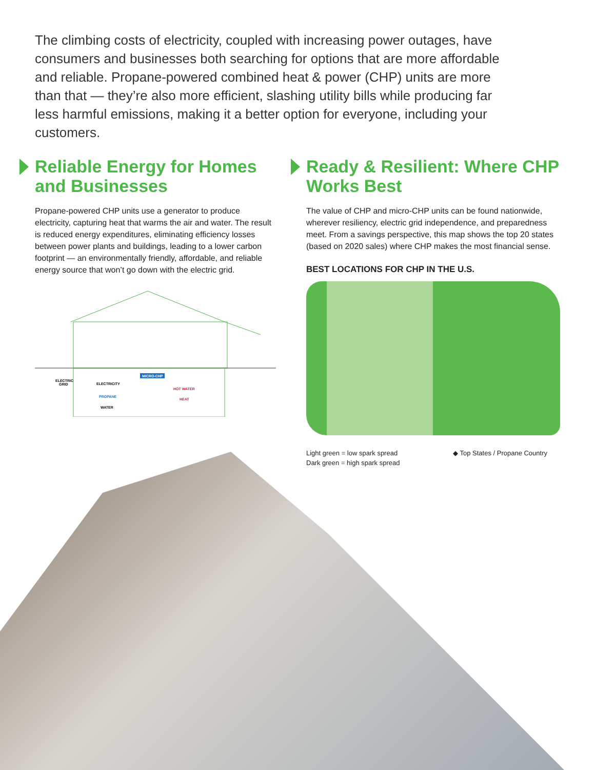The climbing costs of electricity, coupled with increasing power outages, have consumers and businesses both searching for options that are more affordable and reliable. Propane-powered combined heat & power (CHP) units are more than that — they’re also more efficient, slashing utility bills while producing far less harmful emissions, making it a better option for everyone, including your customers.
Reliable Energy for Homes and Businesses
Propane-powered CHP units use a generator to produce electricity, capturing heat that warms the air and water. The result is reduced energy expenditures, eliminating efficiency losses between power plants and buildings, leading to a lower carbon footprint — an environmentally friendly, affordable, and reliable energy source that won’t go down with the electric grid.
ELECTRIC
GRID
ELECTRICITY
MICRO-CHP
HOT WATER
PROPANE
HEAT
WATER
Ready & Resilient: Where CHP Works Best
The value of CHP and micro-CHP units can be found nationwide, wherever resiliency, electric grid independence, and preparedness meet. From a savings perspective, this map shows the top 20 states (based on 2020 sales) where CHP makes the most financial sense.
BEST LOCATIONS FOR CHP IN THE U.S.
Light green = low spark spread
Dark green = high spark spread
◆ Top States / Propane Country